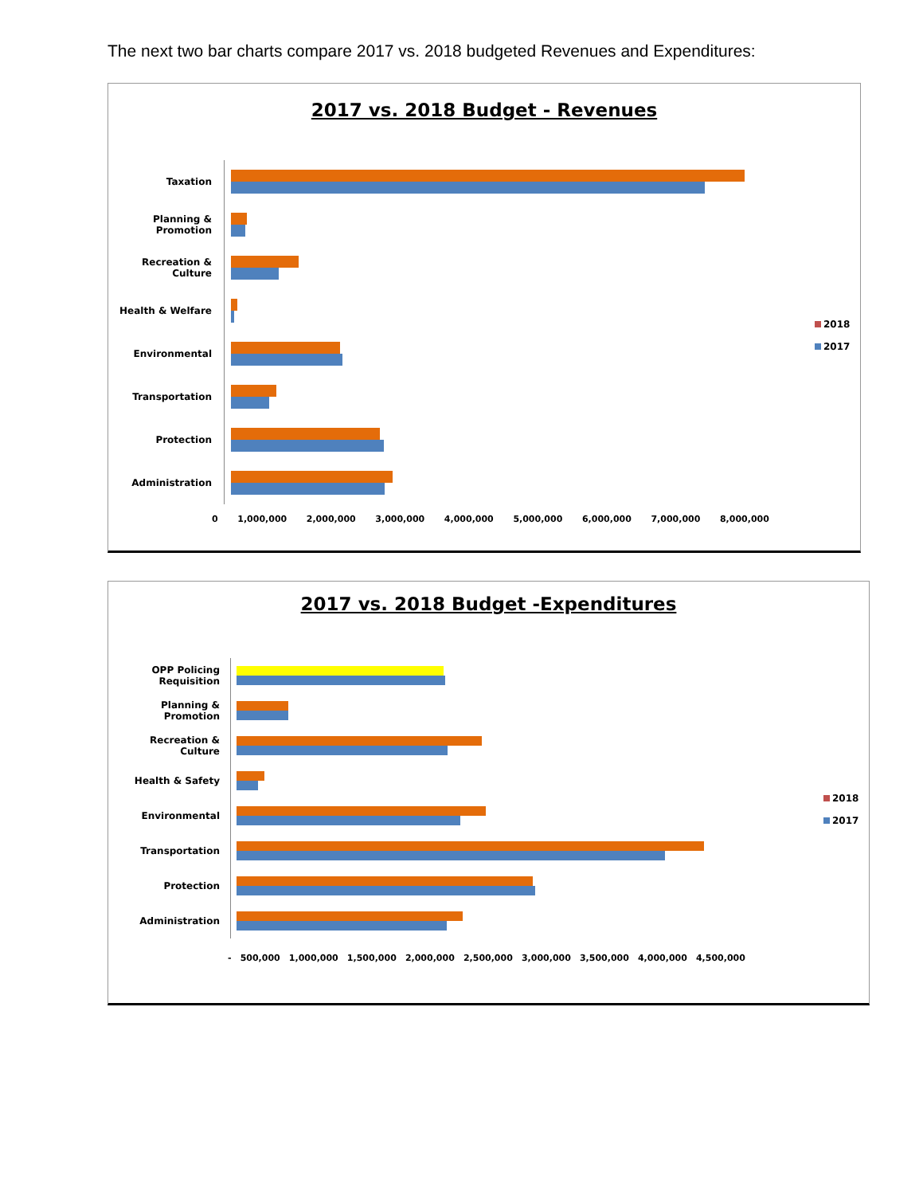The next two bar charts compare 2017 vs. 2018 budgeted Revenues and Expenditures:
2017 vs. 2018 Budget - Revenues
Taxation
Planning &
Promotion
Recreation &
Culture
Health & Welfare
Environmental
Transportation
Protection
Administration
0 1,000,000 2,000,000 3,000,000 4,000,000 5,000,000 6,000,000 7,000,000 8,000,000
2018
2017
2017 vs. 2018 Budget -Expenditures
OPP Policing
Requisition
Planning &
Promotion
Recreation &
Culture
Health & Safety
Environmental
Transportation
Protection
Administration
- 500,000 1,000,000 1,500,000 2,000,000 2,500,000 3,000,000 3,500,000 4,000,000 4,500,000
2018
2017